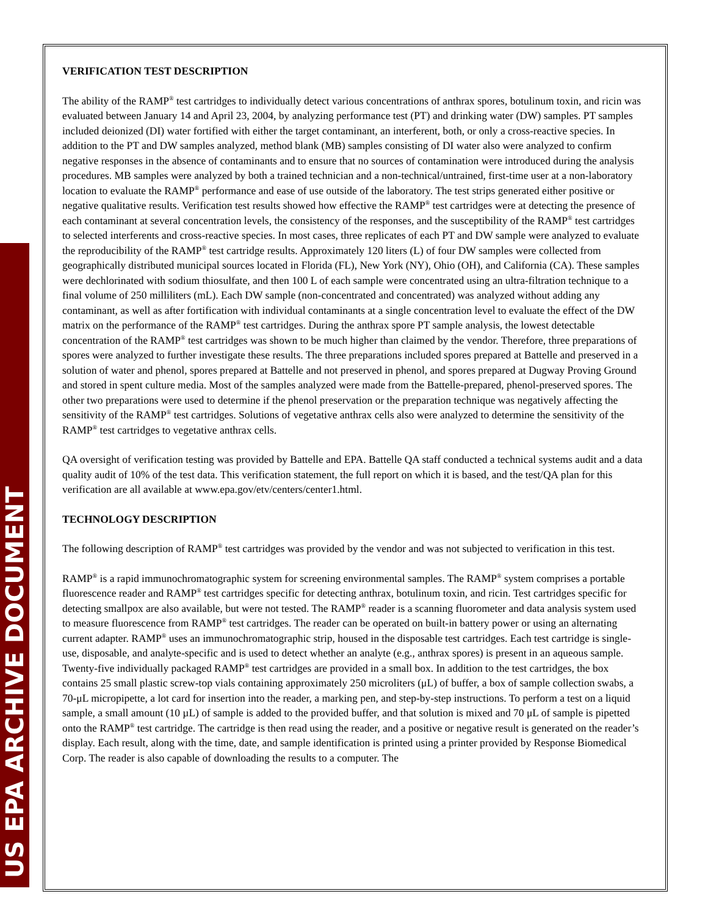US EPA ARCHIVE DOCUMENT
VERIFICATION TEST DESCRIPTION
The ability of the RAMP<sup>®</sup> test cartridges to individually detect various concentrations of anthrax spores, botulinum toxin, and ricin was evaluated between January 14 and April 23, 2004, by analyzing performance test (PT) and drinking water (DW) samples. PT samples included deionized (DI) water fortified with either the target contaminant, an interferent, both, or only a cross-reactive species. In addition to the PT and DW samples analyzed, method blank (MB) samples consisting of DI water also were analyzed to confirm negative responses in the absence of contaminants and to ensure that no sources of contamination were introduced during the analysis procedures. MB samples were analyzed by both a trained technician and a non-technical/untrained, first-time user at a non-laboratory location to evaluate the RAMP<sup>®</sup> performance and ease of use outside of the laboratory. The test strips generated either positive or negative qualitative results. Verification test results showed how effective the RAMP<sup>®</sup> test cartridges were at detecting the presence of each contaminant at several concentration levels, the consistency of the responses, and the susceptibility of the RAMP<sup>®</sup> test cartridges to selected interferents and cross-reactive species. In most cases, three replicates of each PT and DW sample were analyzed to evaluate the reproducibility of the RAMP<sup>®</sup> test cartridge results. Approximately 120 liters (L) of four DW samples were collected from geographically distributed municipal sources located in Florida (FL), New York (NY), Ohio (OH), and California (CA). These samples were dechlorinated with sodium thiosulfate, and then 100 L of each sample were concentrated using an ultra-filtration technique to a final volume of 250 milliliters (mL). Each DW sample (non-concentrated and concentrated) was analyzed without adding any contaminant, as well as after fortification with individual contaminants at a single concentration level to evaluate the effect of the DW matrix on the performance of the RAMP<sup>®</sup> test cartridges. During the anthrax spore PT sample analysis, the lowest detectable concentration of the RAMP<sup>®</sup> test cartridges was shown to be much higher than claimed by the vendor. Therefore, three preparations of spores were analyzed to further investigate these results. The three preparations included spores prepared at Battelle and preserved in a solution of water and phenol, spores prepared at Battelle and not preserved in phenol, and spores prepared at Dugway Proving Ground and stored in spent culture media. Most of the samples analyzed were made from the Battelle-prepared, phenol-preserved spores. The other two preparations were used to determine if the phenol preservation or the preparation technique was negatively affecting the sensitivity of the RAMP<sup>®</sup> test cartridges. Solutions of vegetative anthrax cells also were analyzed to determine the sensitivity of the RAMP<sup>®</sup> test cartridges to vegetative anthrax cells.
QA oversight of verification testing was provided by Battelle and EPA. Battelle QA staff conducted a technical systems audit and a data quality audit of 10% of the test data. This verification statement, the full report on which it is based, and the test/QA plan for this verification are all available at www.epa.gov/etv/centers/center1.html.
TECHNOLOGY DESCRIPTION
The following description of RAMP<sup>®</sup> test cartridges was provided by the vendor and was not subjected to verification in this test.
RAMP<sup>®</sup> is a rapid immunochromatographic system for screening environmental samples. The RAMP<sup>®</sup> system comprises a portable fluorescence reader and RAMP<sup>®</sup> test cartridges specific for detecting anthrax, botulinum toxin, and ricin. Test cartridges specific for detecting smallpox are also available, but were not tested. The RAMP<sup>®</sup> reader is a scanning fluorometer and data analysis system used to measure fluorescence from RAMP<sup>®</sup> test cartridges. The reader can be operated on built-in battery power or using an alternating current adapter. RAMP<sup>®</sup> uses an immunochromatographic strip, housed in the disposable test cartridges. Each test cartridge is single-use, disposable, and analyte-specific and is used to detect whether an analyte (e.g., anthrax spores) is present in an aqueous sample. Twenty-five individually packaged RAMP<sup>®</sup> test cartridges are provided in a small box. In addition to the test cartridges, the box contains 25 small plastic screw-top vials containing approximately 250 microliters (μL) of buffer, a box of sample collection swabs, a 70-μL micropipette, a lot card for insertion into the reader, a marking pen, and step-by-step instructions. To perform a test on a liquid sample, a small amount (10 µL) of sample is added to the provided buffer, and that solution is mixed and 70 μL of sample is pipetted onto the RAMP<sup>®</sup> test cartridge. The cartridge is then read using the reader, and a positive or negative result is generated on the reader’s display. Each result, along with the time, date, and sample identification is printed using a printer provided by Response Biomedical Corp. The reader is also capable of downloading the results to a computer. The